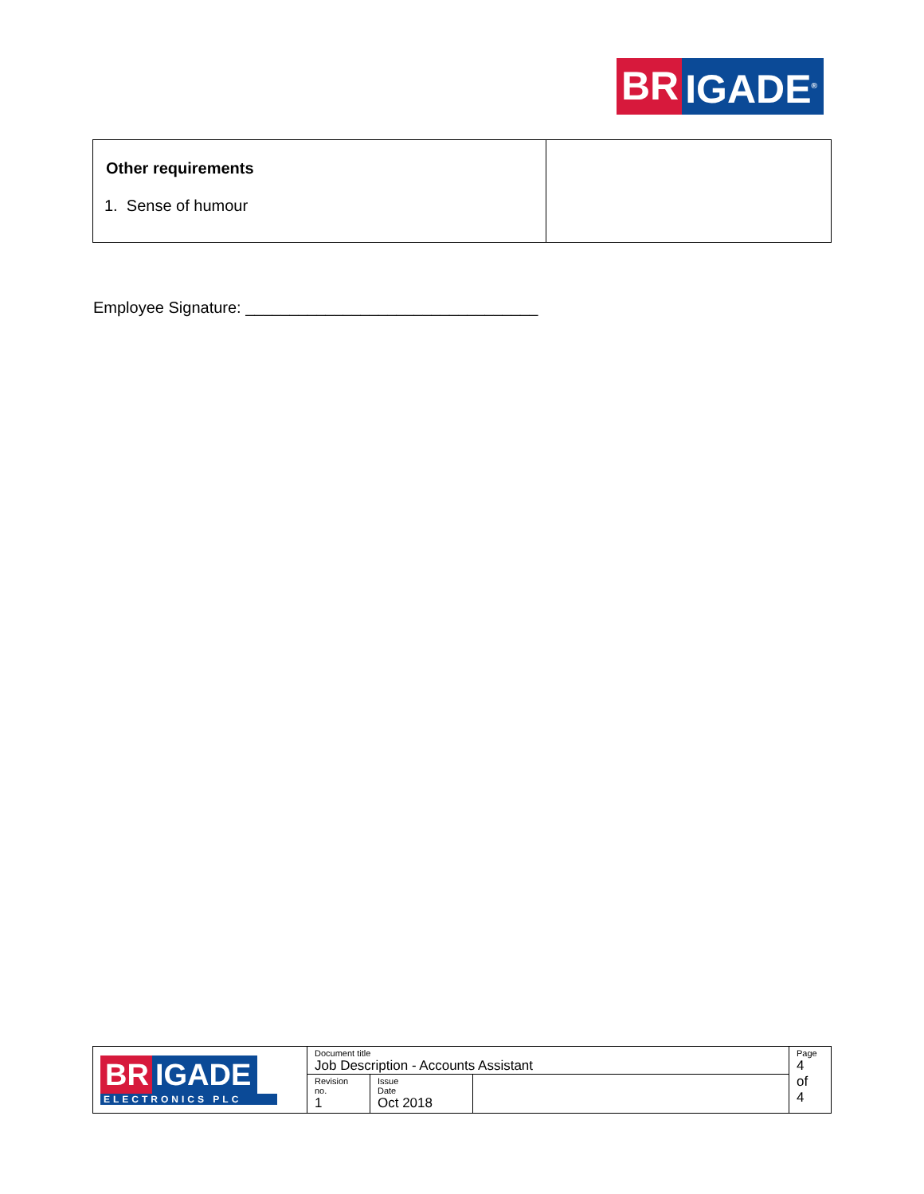BR IGADE<sup>®</sup>
| Other requirements 1. Sense of humour | |
Employee Signature: _________________________________
| BR IGADE ELECTRONICS PLC | Document title Job Description - Accounts Assistant | | | Page 4 of 4 |
| | Revision no. 1 | Issue Date Oct 2018 | | |